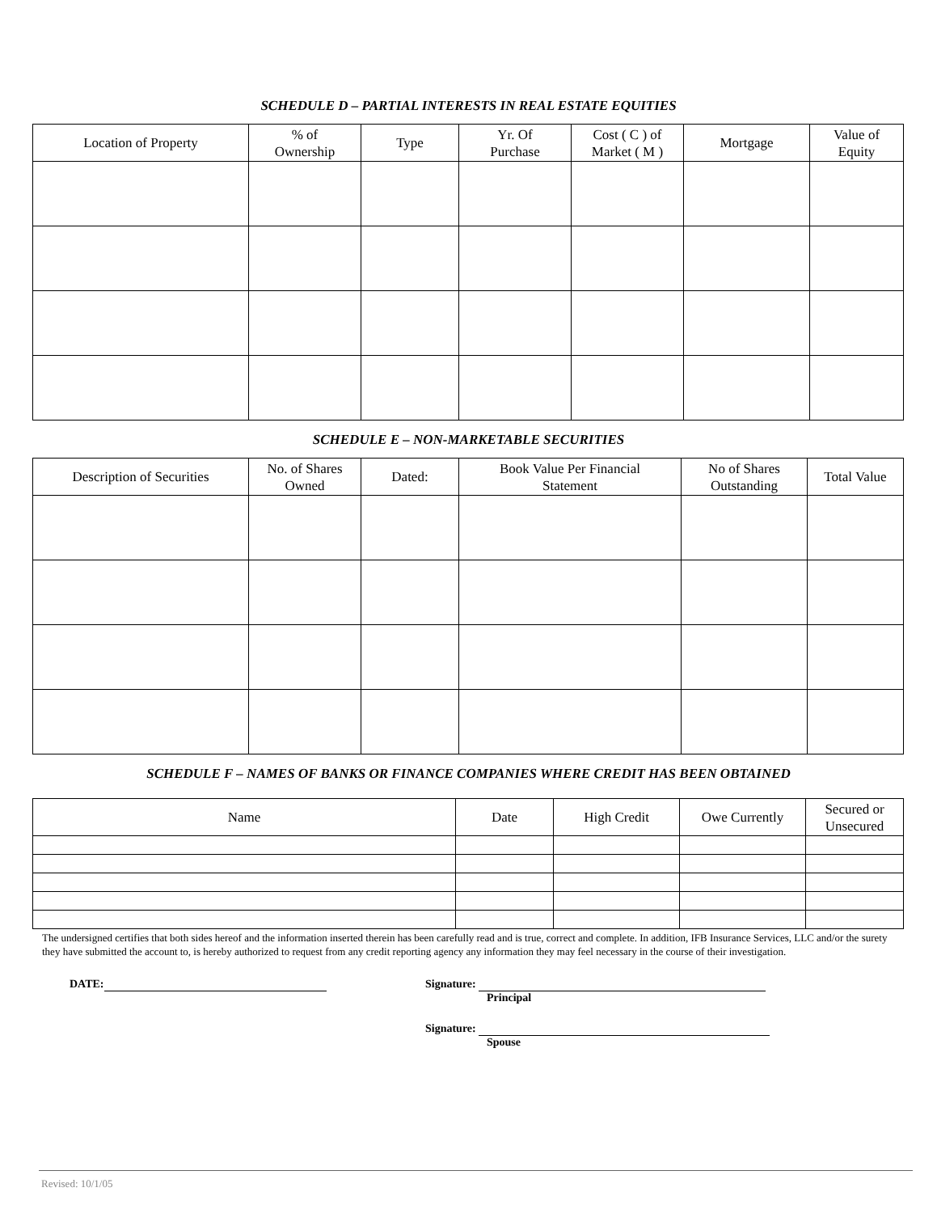SCHEDULE D – PARTIAL INTERESTS IN REAL ESTATE EQUITIES
| Location of Property | % of Ownership | Type | Yr. Of Purchase | Cost ( C ) of Market ( M ) | Mortgage | Value of Equity |
| --- | --- | --- | --- | --- | --- | --- |
SCHEDULE E – NON-MARKETABLE SECURITIES
| Description of Securities | No. of Shares Owned | Dated: | Book Value Per Financial Statement | No of Shares Outstanding | Total Value |
| --- | --- | --- | --- | --- | --- |
SCHEDULE F – NAMES OF BANKS OR FINANCE COMPANIES WHERE CREDIT HAS BEEN OBTAINED
| Name | Date | High Credit | Owe Currently | Secured or Unsecured |
| --- | --- | --- | --- | --- |
The undersigned certifies that both sides hereof and the information inserted therein has been carefully read and is true, correct and complete. In addition, IFB Insurance Services, LLC and/or the surety they have submitted the account to, is hereby authorized to request from any credit reporting agency any information they may feel necessary in the course of their investigation.
DATE: Signature:
Principal
Signature:
Spouse
Revised: 10/1/05